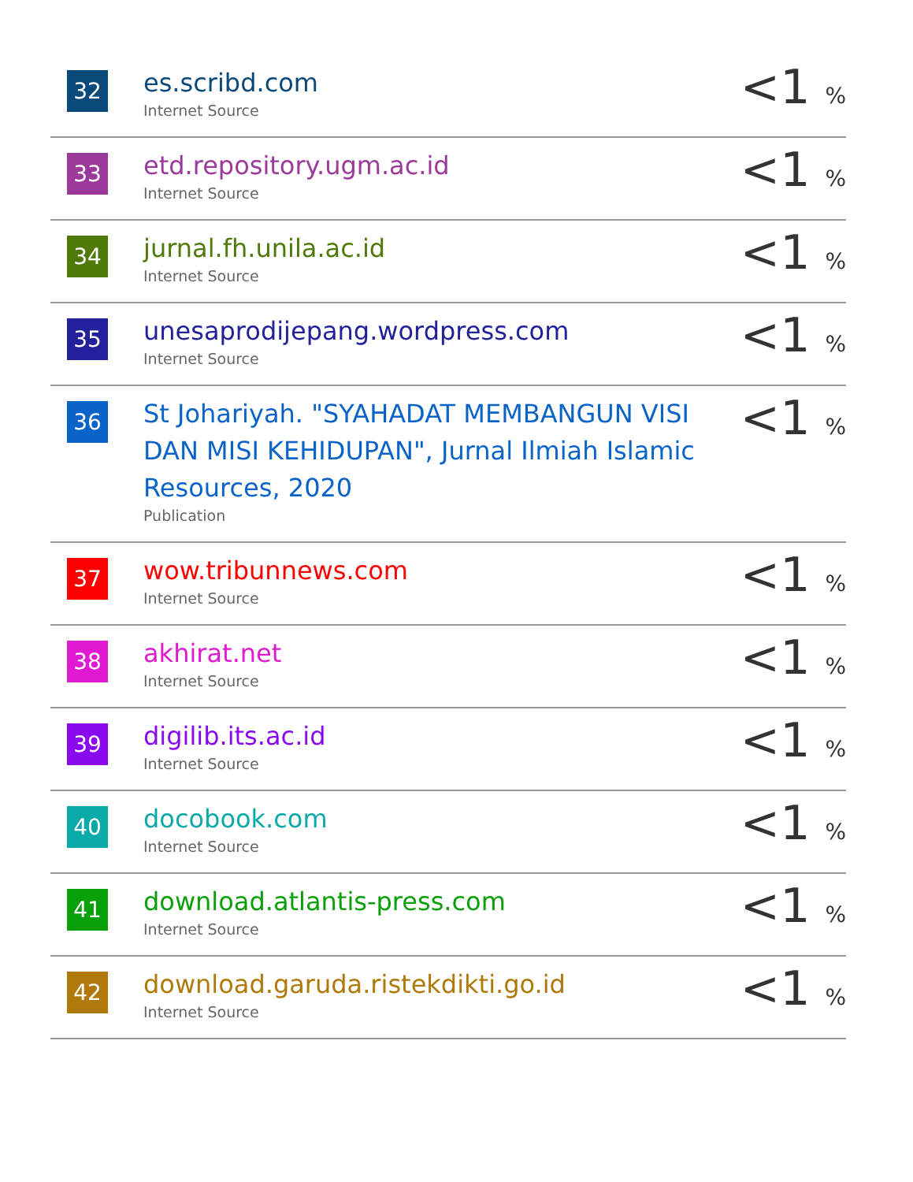| 32 | es.scribd.com Internet Source | <1 % |
| 33 | etd.repository.ugm.ac.id Internet Source | <1 % |
| 34 | jurnal.fh.unila.ac.id Internet Source | <1 % |
| 35 | unesaprodijepang.wordpress.com Internet Source | <1 % |
| 36 | St Johariyah. "SYAHADAT MEMBANGUN VISI DAN MISI KEHIDUPAN", Jurnal Ilmiah Islamic Resources, 2020 Publication | <1 % |
| 37 | wow.tribunnews.com Internet Source | <1 % |
| 38 | akhirat.net Internet Source | <1 % |
| 39 | digilib.its.ac.id Internet Source | <1 % |
| 40 | docobook.com Internet Source | <1 % |
| 41 | download.atlantis-press.com Internet Source | <1 % |
| 42 | download.garuda.ristekdikti.go.id Internet Source | <1 % |